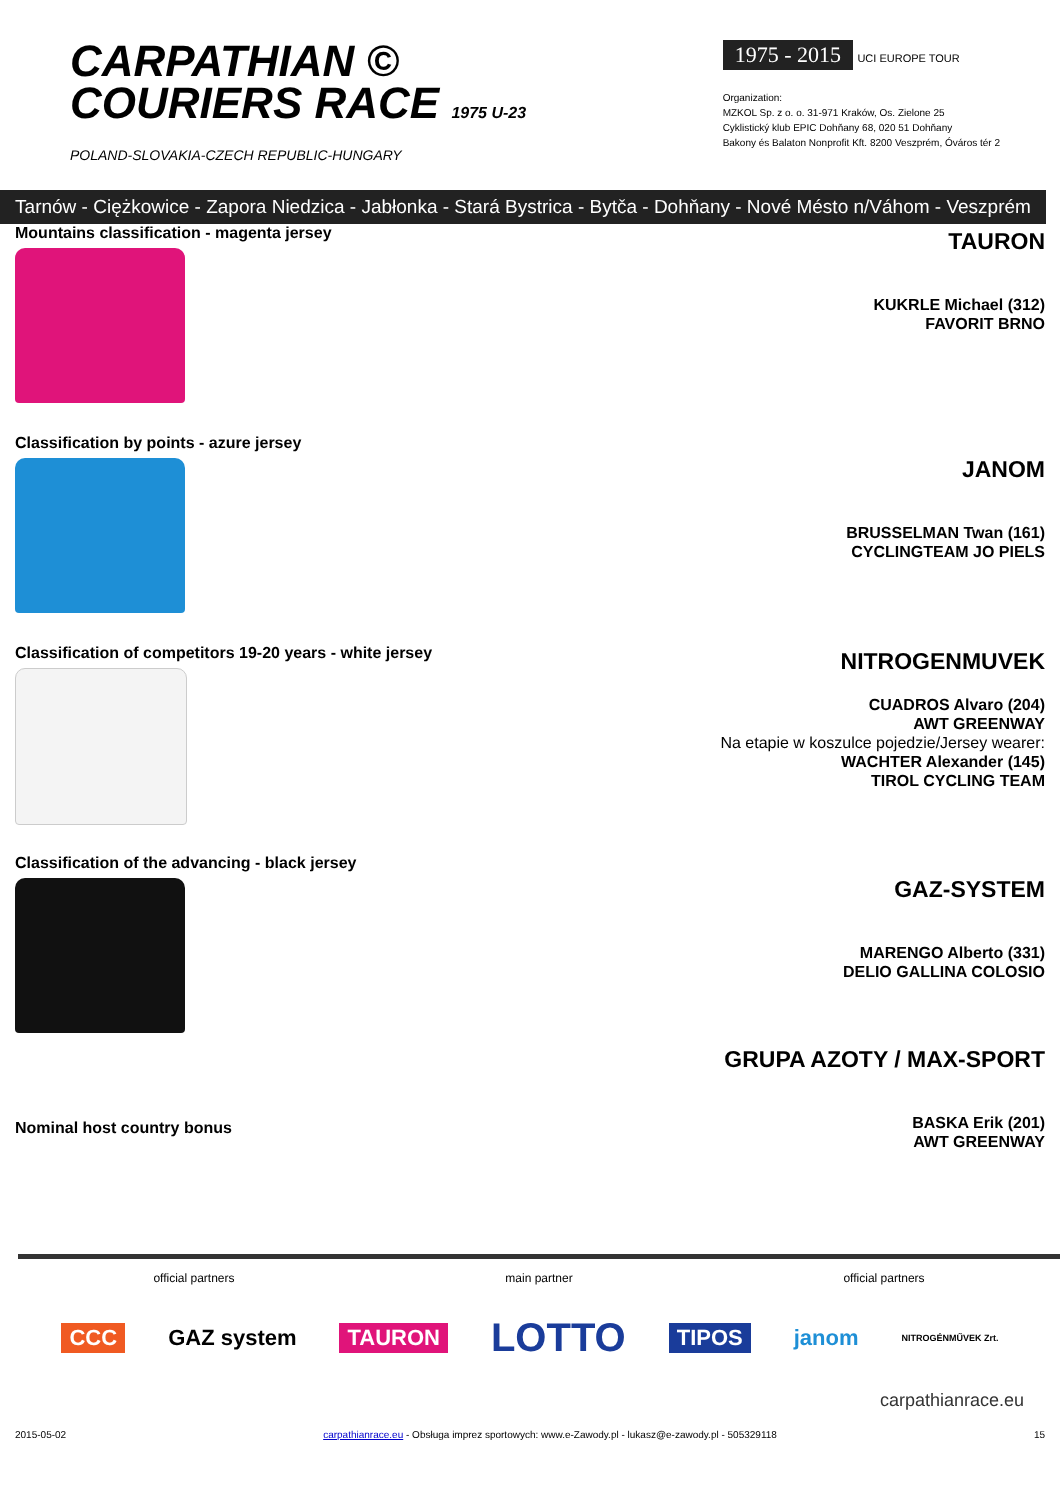CARPATHIAN ©
COURIERS RACE 1975 U-23
POLAND-SLOVAKIA-CZECH REPUBLIC-HUNGARY
1975 - 2015 UCI EUROPE TOUR
Organization:
MZKOL Sp. z o. o. 31-971 Kraków, Os. Zielone 25
Cyklistický klub EPIC Dohňany 68, 020 51 Dohňany
Bakony és Balaton Nonprofit Kft. 8200 Veszprém, Óváros tér 2
Tarnów - Ciężkowice - Zapora Niedzica - Jabłonka - Stará Bystrica - Bytča - Dohňany - Nové Mésto n/Váhom - Veszprém
Mountains classification - magenta jersey
TAURON
KUKRLE Michael (312)
FAVORIT BRNO
Classification by points - azure jersey
JANOM
BRUSSELMAN Twan (161)
CYCLINGTEAM JO PIELS
Classification of competitors 19-20 years - white jersey
NITROGENMUVEK
CUADROS Alvaro (204)
AWT GREENWAY
Na etapie w koszulce pojedzie/Jersey wearer:
WACHTER Alexander (145)
TIROL CYCLING TEAM
Classification of the advancing - black jersey
GAZ-SYSTEM
MARENGO Alberto (331)
DELIO GALLINA COLOSIO
Nominal host country bonus
GRUPA AZOTY / MAX-SPORT
BASKA Erik (201)
AWT GREENWAY
official partners main partner official partners
CCC GAZ system TAURON LOTTO TIPOS janom NITROGÉNMŰVEK Zrt.
carpathianrace.eu
2015-05-02 carpathianrace.eu - Obsługa imprez sportowych: www.e-Zawody.pl - lukasz@e-zawody.pl - 505329118 15